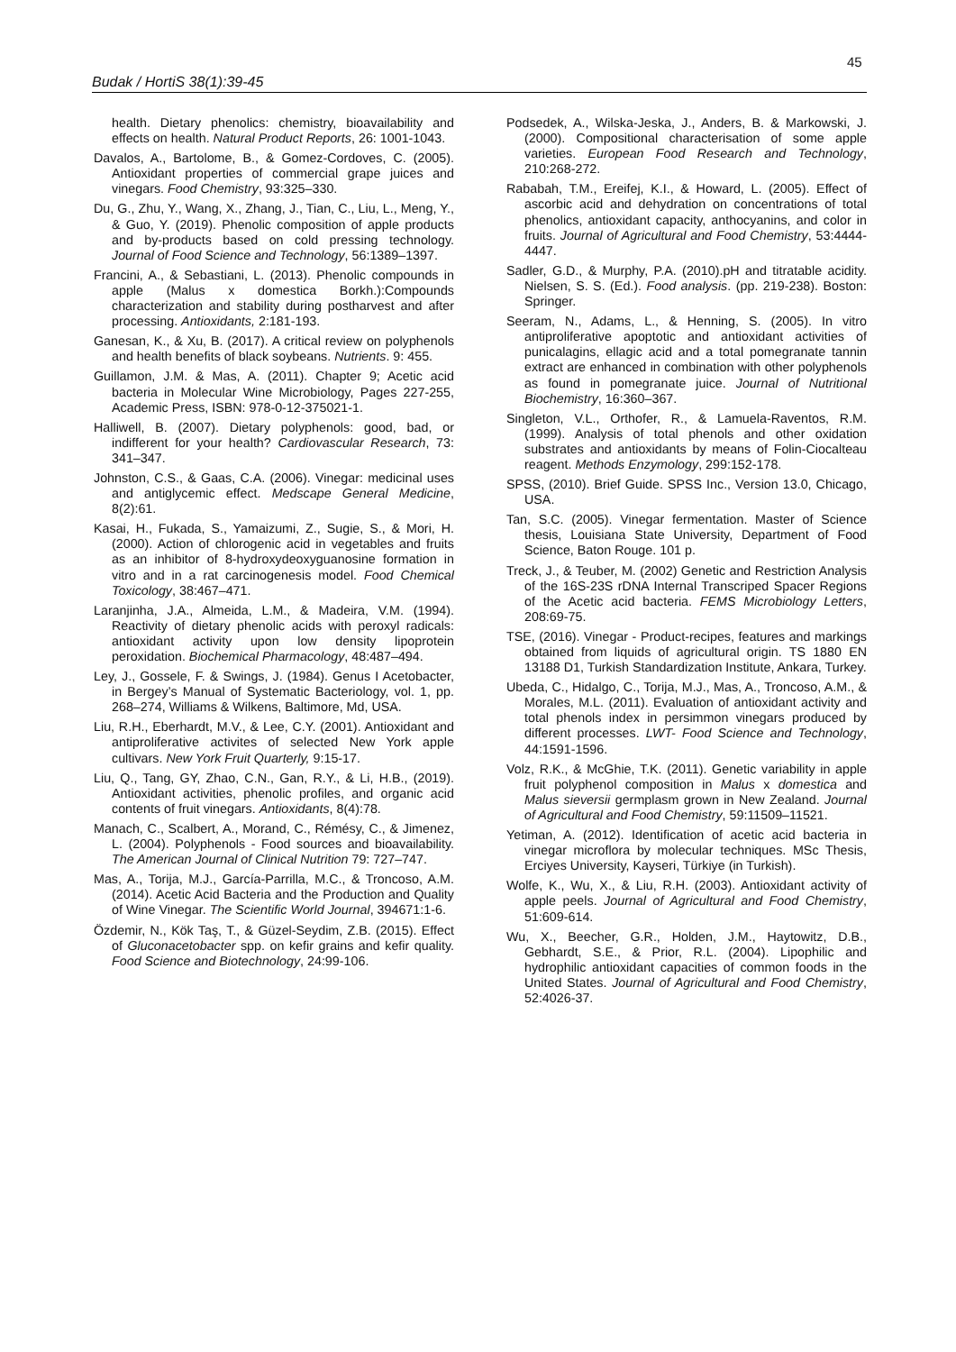45
Budak / HortiS 38(1):39-45
health. Dietary phenolics: chemistry, bioavailability and effects on health. Natural Product Reports, 26: 1001-1043.
Davalos, A., Bartolome, B., & Gomez-Cordoves, C. (2005). Antioxidant properties of commercial grape juices and vinegars. Food Chemistry, 93:325–330.
Du, G., Zhu, Y., Wang, X., Zhang, J., Tian, C., Liu, L., Meng, Y., & Guo, Y. (2019). Phenolic composition of apple products and by-products based on cold pressing technology. Journal of Food Science and Technology, 56:1389–1397.
Francini, A., & Sebastiani, L. (2013). Phenolic compounds in apple (Malus x domestica Borkh.):Compounds characterization and stability during postharvest and after processing. Antioxidants, 2:181-193.
Ganesan, K., & Xu, B. (2017). A critical review on polyphenols and health benefits of black soybeans. Nutrients. 9: 455.
Guillamon, J.M. & Mas, A. (2011). Chapter 9; Acetic acid bacteria in Molecular Wine Microbiology, Pages 227-255, Academic Press, ISBN: 978-0-12-375021-1.
Halliwell, B. (2007). Dietary polyphenols: good, bad, or indifferent for your health? Cardiovascular Research, 73: 341–347.
Johnston, C.S., & Gaas, C.A. (2006). Vinegar: medicinal uses and antiglycemic effect. Medscape General Medicine, 8(2):61.
Kasai, H., Fukada, S., Yamaizumi, Z., Sugie, S., & Mori, H. (2000). Action of chlorogenic acid in vegetables and fruits as an inhibitor of 8-hydroxydeoxyguanosine formation in vitro and in a rat carcinogenesis model. Food Chemical Toxicology, 38:467–471.
Laranjinha, J.A., Almeida, L.M., & Madeira, V.M. (1994). Reactivity of dietary phenolic acids with peroxyl radicals: antioxidant activity upon low density lipoprotein peroxidation. Biochemical Pharmacology, 48:487–494.
Ley, J., Gossele, F. & Swings, J. (1984). Genus I Acetobacter, in Bergey’s Manual of Systematic Bacteriology, vol. 1, pp. 268–274, Williams & Wilkens, Baltimore, Md, USA.
Liu, R.H., Eberhardt, M.V., & Lee, C.Y. (2001). Antioxidant and antiproliferative activites of selected New York apple cultivars. New York Fruit Quarterly, 9:15-17.
Liu, Q., Tang, GY, Zhao, C.N., Gan, R.Y., & Li, H.B., (2019). Antioxidant activities, phenolic profiles, and organic acid contents of fruit vinegars. Antioxidants, 8(4):78.
Manach, C., Scalbert, A., Morand, C., Rémésy, C., & Jimenez, L. (2004). Polyphenols - Food sources and bioavailability. The American Journal of Clinical Nutrition 79: 727–747.
Mas, A., Torija, M.J., García-Parrilla, M.C., & Troncoso, A.M. (2014). Acetic Acid Bacteria and the Production and Quality of Wine Vinegar. The Scientific World Journal, 394671:1-6.
Özdemir, N., Kök Taş, T., & Güzel-Seydim, Z.B. (2015). Effect of Gluconacetobacter spp. on kefir grains and kefir quality. Food Science and Biotechnology, 24:99-106.
Podsedek, A., Wilska-Jeska, J., Anders, B. & Markowski, J. (2000). Compositional characterisation of some apple varieties. European Food Research and Technology, 210:268-272.
Rababah, T.M., Ereifej, K.I., & Howard, L. (2005). Effect of ascorbic acid and dehydration on concentrations of total phenolics, antioxidant capacity, anthocyanins, and color in fruits. Journal of Agricultural and Food Chemistry, 53:4444-4447.
Sadler, G.D., & Murphy, P.A. (2010).pH and titratable acidity. Nielsen, S. S. (Ed.). Food analysis. (pp. 219-238). Boston: Springer.
Seeram, N., Adams, L., & Henning, S. (2005). In vitro antiproliferative apoptotic and antioxidant activities of punicalagins, ellagic acid and a total pomegranate tannin extract are enhanced in combination with other polyphenols as found in pomegranate juice. Journal of Nutritional Biochemistry, 16:360–367.
Singleton, V.L., Orthofer, R., & Lamuela-Raventos, R.M. (1999). Analysis of total phenols and other oxidation substrates and antioxidants by means of Folin-Ciocalteau reagent. Methods Enzymology, 299:152-178.
SPSS, (2010). Brief Guide. SPSS Inc., Version 13.0, Chicago, USA.
Tan, S.C. (2005). Vinegar fermentation. Master of Science thesis, Louisiana State University, Department of Food Science, Baton Rouge. 101 p.
Treck, J., & Teuber, M. (2002) Genetic and Restriction Analysis of the 16S-23S rDNA Internal Transcriped Spacer Regions of the Acetic acid bacteria. FEMS Microbiology Letters, 208:69-75.
TSE, (2016). Vinegar - Product-recipes, features and markings obtained from liquids of agricultural origin. TS 1880 EN 13188 D1, Turkish Standardization Institute, Ankara, Turkey.
Ubeda, C., Hidalgo, C., Torija, M.J., Mas, A., Troncoso, A.M., & Morales, M.L. (2011). Evaluation of antioxidant activity and total phenols index in persimmon vinegars produced by different processes. LWT- Food Science and Technology, 44:1591-1596.
Volz, R.K., & McGhie, T.K. (2011). Genetic variability in apple fruit polyphenol composition in Malus x domestica and Malus sieversii germplasm grown in New Zealand. Journal of Agricultural and Food Chemistry, 59:11509–11521.
Yetiman, A. (2012). Identification of acetic acid bacteria in vinegar microflora by molecular techniques. MSc Thesis, Erciyes University, Kayseri, Türkiye (in Turkish).
Wolfe, K., Wu, X., & Liu, R.H. (2003). Antioxidant activity of apple peels. Journal of Agricultural and Food Chemistry, 51:609-614.
Wu, X., Beecher, G.R., Holden, J.M., Haytowitz, D.B., Gebhardt, S.E., & Prior, R.L. (2004). Lipophilic and hydrophilic antioxidant capacities of common foods in the United States. Journal of Agricultural and Food Chemistry, 52:4026-37.